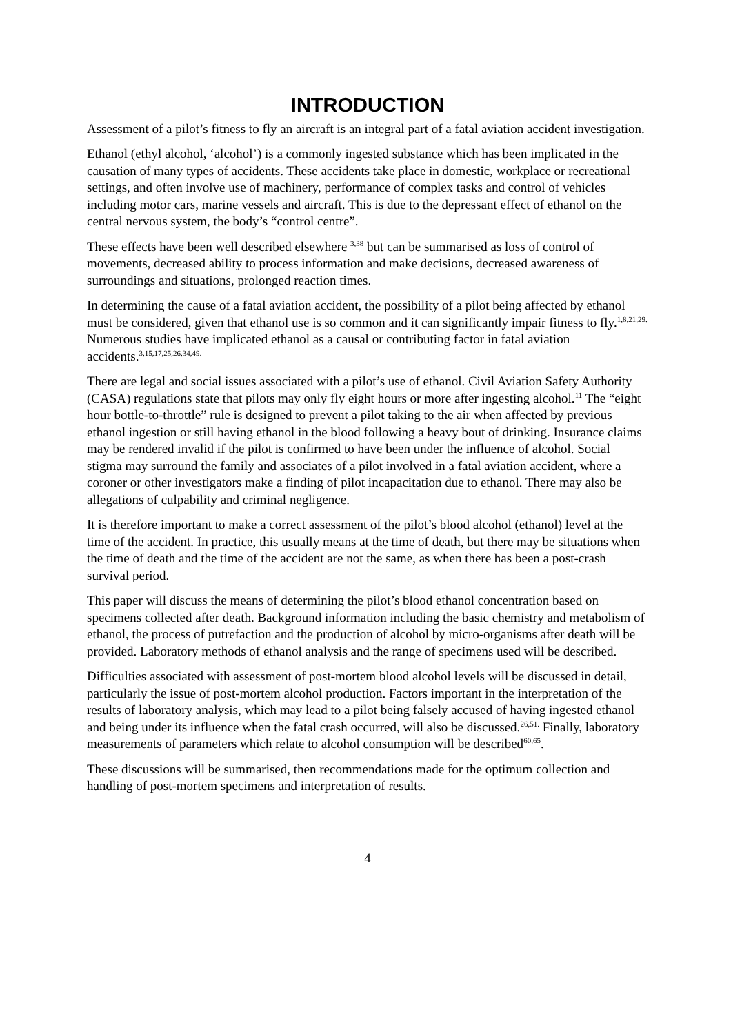INTRODUCTION
Assessment of a pilot’s fitness to fly an aircraft is an integral part of a fatal aviation accident investigation.
Ethanol (ethyl alcohol, ‘alcohol’) is a commonly ingested substance which has been implicated in the causation of many types of accidents. These accidents take place in domestic, workplace or recreational settings, and often involve use of machinery, performance of complex tasks and control of vehicles including motor cars, marine vessels and aircraft. This is due to the depressant effect of ethanol on the central nervous system, the body’s “control centre”.
These effects have been well described elsewhere <sup>3,38</sup> but can be summarised as loss of control of movements, decreased ability to process information and make decisions, decreased awareness of surroundings and situations, prolonged reaction times.
In determining the cause of a fatal aviation accident, the possibility of a pilot being affected by ethanol must be considered, given that ethanol use is so common and it can significantly impair fitness to fly.<sup>1,8,21,29.</sup> Numerous studies have implicated ethanol as a causal or contributing factor in fatal aviation accidents.<sup>3,15,17,25,26,34,49.</sup>
There are legal and social issues associated with a pilot’s use of ethanol. Civil Aviation Safety Authority (CASA) regulations state that pilots may only fly eight hours or more after ingesting alcohol.<sup>11</sup> The “eight hour bottle-to-throttle” rule is designed to prevent a pilot taking to the air when affected by previous ethanol ingestion or still having ethanol in the blood following a heavy bout of drinking. Insurance claims may be rendered invalid if the pilot is confirmed to have been under the influence of alcohol. Social stigma may surround the family and associates of a pilot involved in a fatal aviation accident, where a coroner or other investigators make a finding of pilot incapacitation due to ethanol. There may also be allegations of culpability and criminal negligence.
It is therefore important to make a correct assessment of the pilot’s blood alcohol (ethanol) level at the time of the accident. In practice, this usually means at the time of death, but there may be situations when the time of death and the time of the accident are not the same, as when there has been a post-crash survival period.
This paper will discuss the means of determining the pilot’s blood ethanol concentration based on specimens collected after death. Background information including the basic chemistry and metabolism of ethanol, the process of putrefaction and the production of alcohol by micro-organisms after death will be provided. Laboratory methods of ethanol analysis and the range of specimens used will be described.
Difficulties associated with assessment of post-mortem blood alcohol levels will be discussed in detail, particularly the issue of post-mortem alcohol production. Factors important in the interpretation of the results of laboratory analysis, which may lead to a pilot being falsely accused of having ingested ethanol and being under its influence when the fatal crash occurred, will also be discussed.<sup>26,51.</sup> Finally, laboratory measurements of parameters which relate to alcohol consumption will be described<sup>60,65</sup>.
These discussions will be summarised, then recommendations made for the optimum collection and handling of post-mortem specimens and interpretation of results.
4